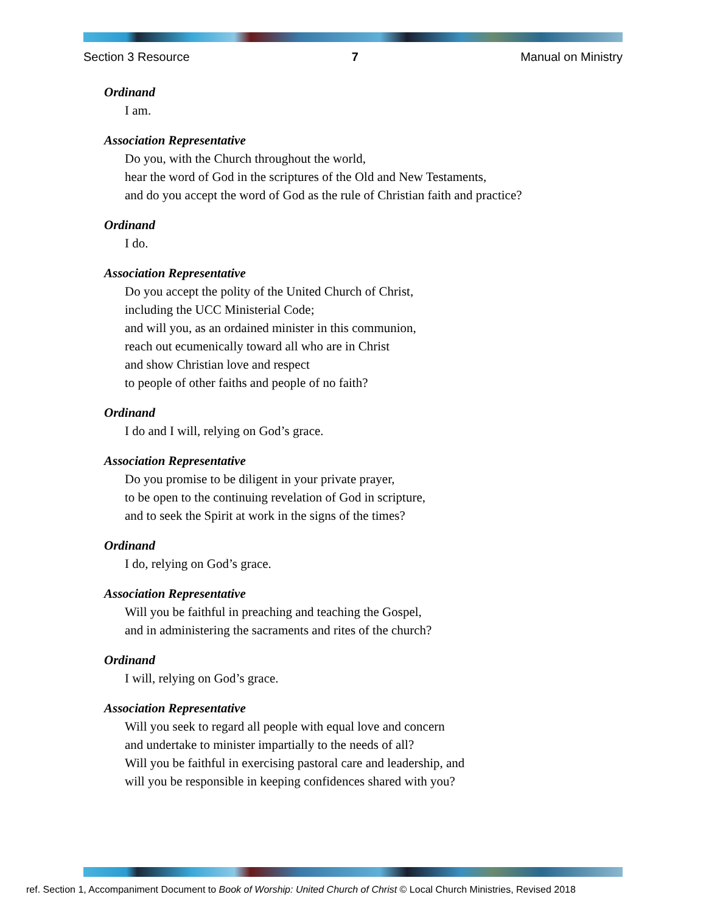Section 3 Resource 7 Manual on Ministry
Ordinand
I am.
Association Representative
Do you, with the Church throughout the world,
hear the word of God in the scriptures of the Old and New Testaments,
and do you accept the word of God as the rule of Christian faith and practice?
Ordinand
I do.
Association Representative
Do you accept the polity of the United Church of Christ,
including the UCC Ministerial Code;
and will you, as an ordained minister in this communion,
reach out ecumenically toward all who are in Christ
and show Christian love and respect
to people of other faiths and people of no faith?
Ordinand
I do and I will, relying on God’s grace.
Association Representative
Do you promise to be diligent in your private prayer,
to be open to the continuing revelation of God in scripture,
and to seek the Spirit at work in the signs of the times?
Ordinand
I do, relying on God’s grace.
Association Representative
Will you be faithful in preaching and teaching the Gospel,
and in administering the sacraments and rites of the church?
Ordinand
I will, relying on God’s grace.
Association Representative
Will you seek to regard all people with equal love and concern
and undertake to minister impartially to the needs of all?
Will you be faithful in exercising pastoral care and leadership, and
will you be responsible in keeping confidences shared with you?
ref. Section 1, Accompaniment Document to Book of Worship: United Church of Christ © Local Church Ministries, Revised 2018